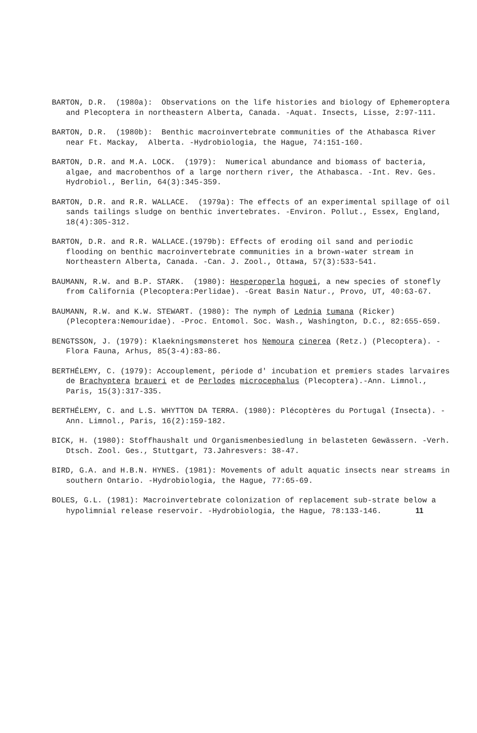BARTON, D.R. (1980a): Observations on the life histories and biology of Ephemeroptera and Plecoptera in northeastern Alberta, Canada. -Aquat. Insects, Lisse, 2:97-111.
BARTON, D.R. (1980b): Benthic macroinvertebrate communities of the Athabasca River near Ft. Mackay, Alberta. -Hydrobiologia, the Hague, 74:151-160.
BARTON, D.R. and M.A. LOCK. (1979): Numerical abundance and biomass of bacteria, algae, and macrobenthos of a large northern river, the Athabasca. -Int. Rev. Ges. Hydrobiol., Berlin, 64(3):345-359.
BARTON, D.R. and R.R. WALLACE. (1979a): The effects of an experimental spillage of oil sands tailings sludge on benthic invertebrates. -Environ. Pollut., Essex, England, 18(4):305-312.
BARTON, D.R. and R.R. WALLACE.(1979b): Effects of eroding oil sand and periodic flooding on benthic macroinvertebrate communities in a brown-water stream in Northeastern Alberta, Canada. -Can. J. Zool., Ottawa, 57(3):533-541.
BAUMANN, R.W. and B.P. STARK. (1980): Hesperoperla hoguei, a new species of stonefly from California (Plecoptera:Perlidae). -Great Basin Natur., Provo, UT, 40:63-67.
BAUMANN, R.W. and K.W. STEWART. (1980): The nymph of Lednia tumana (Ricker) (Plecoptera:Nemouridae). -Proc. Entomol. Soc. Wash., Washington, D.C., 82:655-659.
BENGTSSON, J. (1979): Klaekningsmønsteret hos Nemoura cinerea (Retz.) (Plecoptera). -Flora Fauna, Arhus, 85(3-4):83-86.
BERTHÉLEMY, C. (1979): Accouplement, période d' incubation et premiers stades larvaires de Brachyptera braueri et de Perlodes microcephalus (Plecoptera).-Ann. Limnol., Paris, 15(3):317-335.
BERTHÉLEMY, C. and L.S. WHYTTON DA TERRA. (1980): Plécoptères du Portugal (Insecta). -Ann. Limnol., Paris, 16(2):159-182.
BICK, H. (1980): Stoffhaushalt und Organismenbesiedlung in belasteten Gewässern. -Verh. Dtsch. Zool. Ges., Stuttgart, 73.Jahresvers: 38-47.
BIRD, G.A. and H.B.N. HYNES. (1981): Movements of adult aquatic insects near streams in southern Ontario. -Hydrobiologia, the Hague, 77:65-69.
BOLES, G.L. (1981): Macroinvertebrate colonization of replacement sub-strate below a hypolimnial release reservoir. -Hydrobiologia, the Hague, 78:133-146. 11